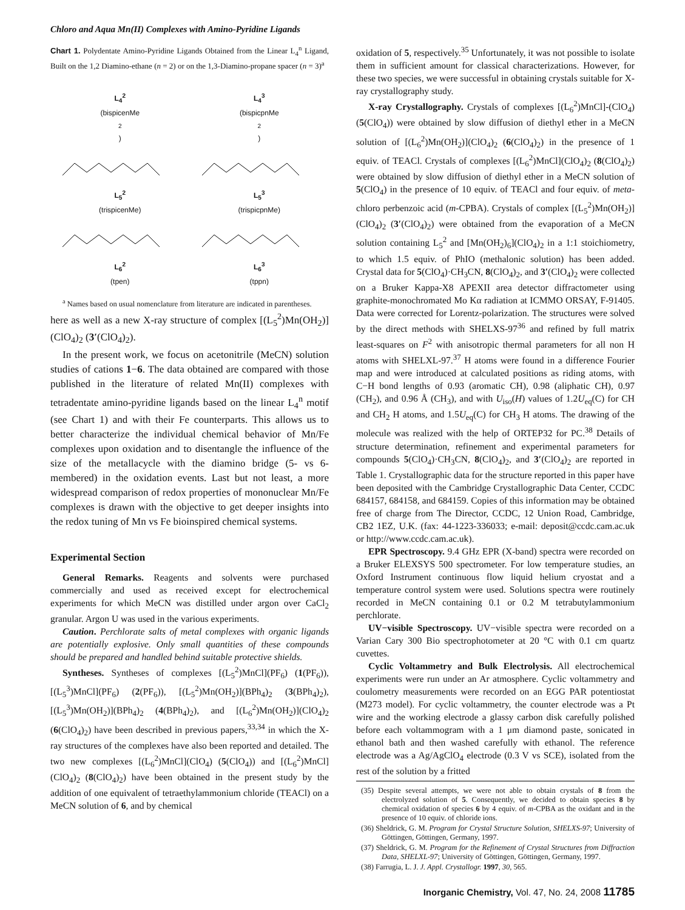Chloro and Aqua Mn(II) Complexes with Amino-Pyridine Ligands
Chart 1. Polydentate Amino-Pyridine Ligands Obtained from the Linear L<sub>4</sub><sup>n</sup> Ligand, Built on the 1,2 Diamino-ethane (n = 2) or on the 1,3-Diamino-propane spacer (n = 3)<sup>a</sup>
L<sub>4</sub><sup>2</sup>
(bispicenMe<sub>2</sub>)
L<sub>4</sub><sup>3</sup>
(bispicpnMe<sub>2</sub>)
L<sub>5</sub><sup>2</sup>
(trispicenMe)
L<sub>5</sub><sup>3</sup>
(trispicpnMe)
L<sub>6</sub><sup>2</sup>
(tpen)
L<sub>6</sub><sup>3</sup>
(tppn)
<sup>a</sup> Names based on usual nomenclature from literature are indicated in parentheses.
here as well as a new X-ray structure of complex [(L<sub>5</sub><sup>2</sup>)Mn(OH<sub>2</sub>)](ClO<sub>4</sub>)<sub>2</sub> (3′(ClO<sub>4</sub>)<sub>2</sub>).
In the present work, we focus on acetonitrile (MeCN) solution studies of cations 1−6. The data obtained are compared with those published in the literature of related Mn(II) complexes with tetradentate amino-pyridine ligands based on the linear L<sub>4</sub><sup>n</sup> motif (see Chart 1) and with their Fe counterparts. This allows us to better characterize the individual chemical behavior of Mn/Fe complexes upon oxidation and to disentangle the influence of the size of the metallacycle with the diamino bridge (5- vs 6-membered) in the oxidation events. Last but not least, a more widespread comparison of redox properties of mononuclear Mn/Fe complexes is drawn with the objective to get deeper insights into the redox tuning of Mn vs Fe bioinspired chemical systems.
Experimental Section
General Remarks. Reagents and solvents were purchased commercially and used as received except for electrochemical experiments for which MeCN was distilled under argon over CaCl<sub>2</sub> granular. Argon U was used in the various experiments.
Caution. Perchlorate salts of metal complexes with organic ligands are potentially explosive. Only small quantities of these compounds should be prepared and handled behind suitable protective shields.
Syntheses. Syntheses of complexes [(L<sub>5</sub><sup>2</sup>)MnCl](PF<sub>6</sub>) (1(PF<sub>6</sub>)), [(L<sub>5</sub><sup>3</sup>)MnCl](PF<sub>6</sub>) (2(PF<sub>6</sub>)), [(L<sub>5</sub><sup>2</sup>)Mn(OH<sub>2</sub>)](BPh<sub>4</sub>)<sub>2</sub> (3(BPh<sub>4</sub>)<sub>2</sub>), [(L<sub>5</sub><sup>3</sup>)Mn(OH<sub>2</sub>)](BPh<sub>4</sub>)<sub>2</sub> (4(BPh<sub>4</sub>)<sub>2</sub>), and [(L<sub>6</sub><sup>2</sup>)Mn(OH<sub>2</sub>)](ClO<sub>4</sub>)<sub>2</sub> (6(ClO<sub>4</sub>)<sub>2</sub>) have been described in previous papers,<sup>33,34</sup> in which the X-ray structures of the complexes have also been reported and detailed. The two new complexes [(L<sub>6</sub><sup>2</sup>)MnCl](ClO<sub>4</sub>) (5(ClO<sub>4</sub>)) and [(L<sub>6</sub><sup>2</sup>)MnCl](ClO<sub>4</sub>)<sub>2</sub> (8(ClO<sub>4</sub>)<sub>2</sub>) have been obtained in the present study by the addition of one equivalent of tetraethylammonium chloride (TEACl) on a MeCN solution of 6, and by chemical
oxidation of 5, respectively.<sup>35</sup> Unfortunately, it was not possible to isolate them in sufficient amount for classical characterizations. However, for these two species, we were successful in obtaining crystals suitable for X-ray crystallography study.
X-ray Crystallography. Crystals of complexes [(L<sub>6</sub><sup>2</sup>)MnCl]-(ClO<sub>4</sub>) (5(ClO<sub>4</sub>)) were obtained by slow diffusion of diethyl ether in a MeCN solution of [(L<sub>6</sub><sup>2</sup>)Mn(OH<sub>2</sub>)](ClO<sub>4</sub>)<sub>2</sub> (6(ClO<sub>4</sub>)<sub>2</sub>) in the presence of 1 equiv. of TEACl. Crystals of complexes [(L<sub>6</sub><sup>2</sup>)MnCl](ClO<sub>4</sub>)<sub>2</sub> (8(ClO<sub>4</sub>)<sub>2</sub>) were obtained by slow diffusion of diethyl ether in a MeCN solution of 5(ClO<sub>4</sub>) in the presence of 10 equiv. of TEACl and four equiv. of meta-chloro perbenzoic acid (m-CPBA). Crystals of complex [(L<sub>5</sub><sup>2</sup>)Mn(OH<sub>2</sub>)](ClO<sub>4</sub>)<sub>2</sub> (3′(ClO<sub>4</sub>)<sub>2</sub>) were obtained from the evaporation of a MeCN solution containing L<sub>5</sub><sup>2</sup> and [Mn(OH<sub>2</sub>)<sub>6</sub>](ClO<sub>4</sub>)<sub>2</sub> in a 1:1 stoichiometry, to which 1.5 equiv. of PhIO (methalonic solution) has been added. Crystal data for 5(ClO<sub>4</sub>)·CH<sub>3</sub>CN, 8(ClO<sub>4</sub>)<sub>2</sub>, and 3′(ClO<sub>4</sub>)<sub>2</sub> were collected on a Bruker Kappa-X8 APEXII area detector diffractometer using graphite-monochromated Mo Kα radiation at ICMMO ORSAY, F-91405. Data were corrected for Lorentz-polarization. The structures were solved by the direct methods with SHELXS-97<sup>36</sup> and refined by full matrix least-squares on F<sup>2</sup> with anisotropic thermal parameters for all non H atoms with SHELXL-97.<sup>37</sup> H atoms were found in a difference Fourier map and were introduced at calculated positions as riding atoms, with C−H bond lengths of 0.93 (aromatic CH), 0.98 (aliphatic CH), 0.97 (CH<sub>2</sub>), and 0.96 Å (CH<sub>3</sub>), and with U<sub>iso</sub>(H) values of 1.2U<sub>eq</sub>(C) for CH and CH<sub>2</sub> H atoms, and 1.5U<sub>eq</sub>(C) for CH<sub>3</sub> H atoms. The drawing of the molecule was realized with the help of ORTEP32 for PC.<sup>38</sup> Details of structure determination, refinement and experimental parameters for compounds 5(ClO<sub>4</sub>)·CH<sub>3</sub>CN, 8(ClO<sub>4</sub>)<sub>2</sub>, and 3′(ClO<sub>4</sub>)<sub>2</sub> are reported in Table 1. Crystallographic data for the structure reported in this paper have been deposited with the Cambridge Crystallographic Data Center, CCDC 684157, 684158, and 684159. Copies of this information may be obtained free of charge from The Director, CCDC, 12 Union Road, Cambridge, CB2 1EZ, U.K. (fax: 44-1223-336033; e-mail: deposit@ccdc.cam.ac.uk or http://www.ccdc.cam.ac.uk).
EPR Spectroscopy. 9.4 GHz EPR (X-band) spectra were recorded on a Bruker ELEXSYS 500 spectrometer. For low temperature studies, an Oxford Instrument continuous flow liquid helium cryostat and a temperature control system were used. Solutions spectra were routinely recorded in MeCN containing 0.1 or 0.2 M tetrabutylammonium perchlorate.
UV−visible Spectroscopy. UV−visible spectra were recorded on a Varian Cary 300 Bio spectrophotometer at 20 °C with 0.1 cm quartz cuvettes.
Cyclic Voltammetry and Bulk Electrolysis. All electrochemical experiments were run under an Ar atmosphere. Cyclic voltammetry and coulometry measurements were recorded on an EGG PAR potentiostat (M273 model). For cyclic voltammetry, the counter electrode was a Pt wire and the working electrode a glassy carbon disk carefully polished before each voltammogram with a 1 μm diamond paste, sonicated in ethanol bath and then washed carefully with ethanol. The reference electrode was a Ag/AgClO<sub>4</sub> electrode (0.3 V vs SCE), isolated from the rest of the solution by a fritted
(35) Despite several attempts, we were not able to obtain crystals of 8 from the electrolyzed solution of 5. Consequently, we decided to obtain species 8 by chemical oxidation of species 6 by 4 equiv. of m-CPBA as the oxidant and in the presence of 10 equiv. of chloride ions.
(36) Sheldrick, G. M. Program for Crystal Structure Solution, SHELXS-97; University of Göttingen, Göttingen, Germany, 1997.
(37) Sheldrick, G. M. Program for the Refinement of Crystal Structures from Diffraction Data, SHELXL-97; University of Göttingen, Göttingen, Germany, 1997.
(38) Farrugia, L. J. J. Appl. Crystallogr. 1997, 30, 565.
Inorganic Chemistry, Vol. 47, No. 24, 2008 11785